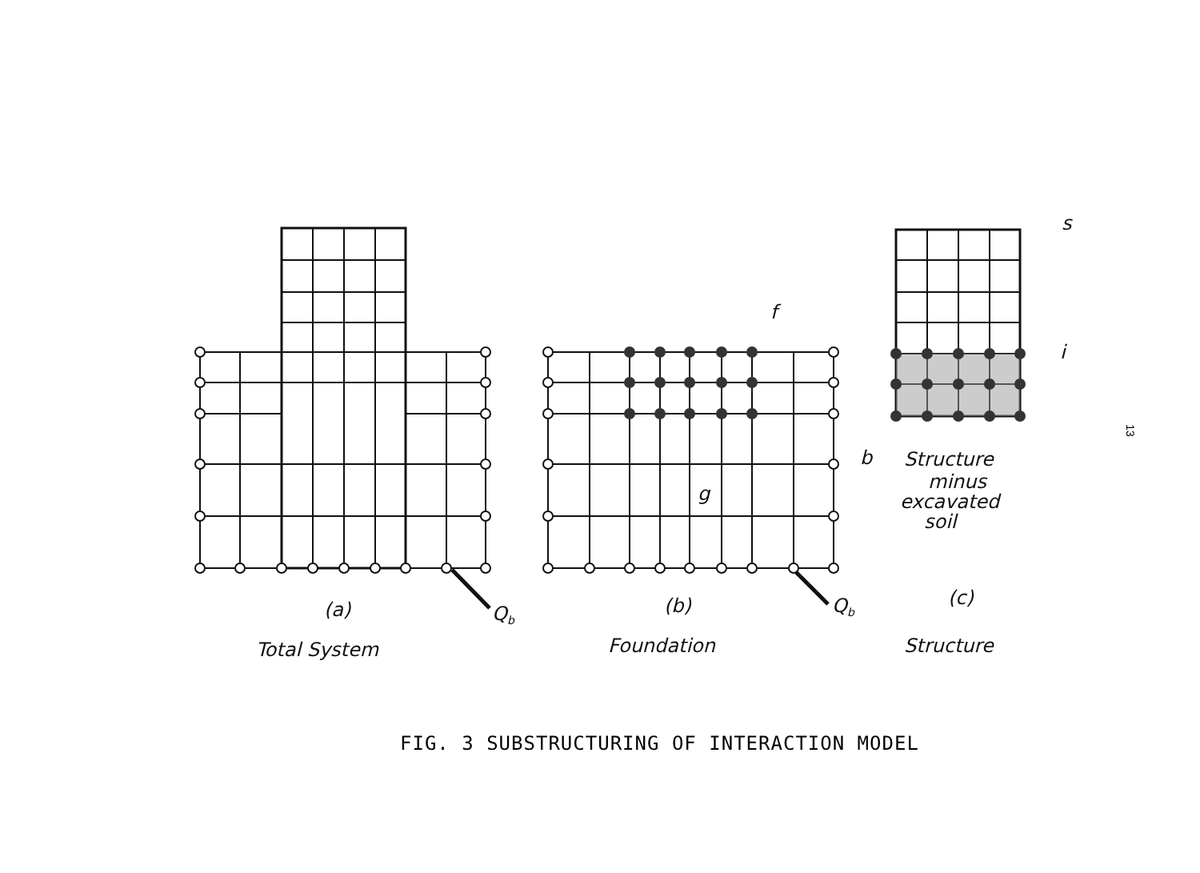f
s
i
b
g
Qb
Qb
Structure
minus
excavated
soil
(a)
(b)
(c)
Total System
Foundation
Structure
FIG. 3 SUBSTRUCTURING OF INTERACTION MODEL
13